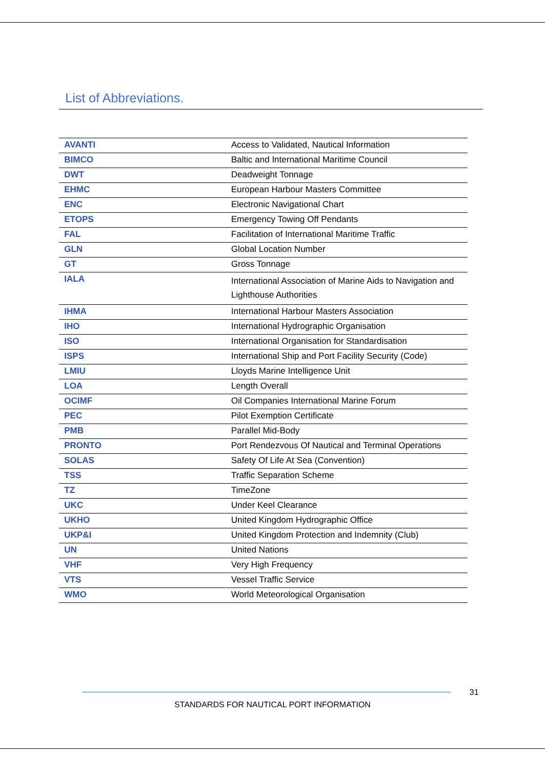List of Abbreviations.
| AVANTI | Access to Validated, Nautical Information |
| BIMCO | Baltic and International Maritime Council |
| DWT | Deadweight Tonnage |
| EHMC | European Harbour Masters Committee |
| ENC | Electronic Navigational Chart |
| ETOPS | Emergency Towing Off Pendants |
| FAL | Facilitation of International Maritime Traffic |
| GLN | Global Location Number |
| GT | Gross Tonnage |
| IALA | International Association of Marine Aids to Navigation and Lighthouse Authorities |
| IHMA | International Harbour Masters Association |
| IHO | International Hydrographic Organisation |
| ISO | International Organisation for Standardisation |
| ISPS | International Ship and Port Facility Security (Code) |
| LMIU | Lloyds Marine Intelligence Unit |
| LOA | Length Overall |
| OCIMF | Oil Companies International Marine Forum |
| PEC | Pilot Exemption Certificate |
| PMB | Parallel Mid-Body |
| PRONTO | Port Rendezvous Of Nautical and Terminal Operations |
| SOLAS | Safety Of Life At Sea (Convention) |
| TSS | Traffic Separation Scheme |
| TZ | TimeZone |
| UKC | Under Keel Clearance |
| UKHO | United Kingdom Hydrographic Office |
| UKP&I | United Kingdom Protection and Indemnity (Club) |
| UN | United Nations |
| VHF | Very High Frequency |
| VTS | Vessel Traffic Service |
| WMO | World Meteorological Organisation |
31
STANDARDS FOR NAUTICAL PORT INFORMATION